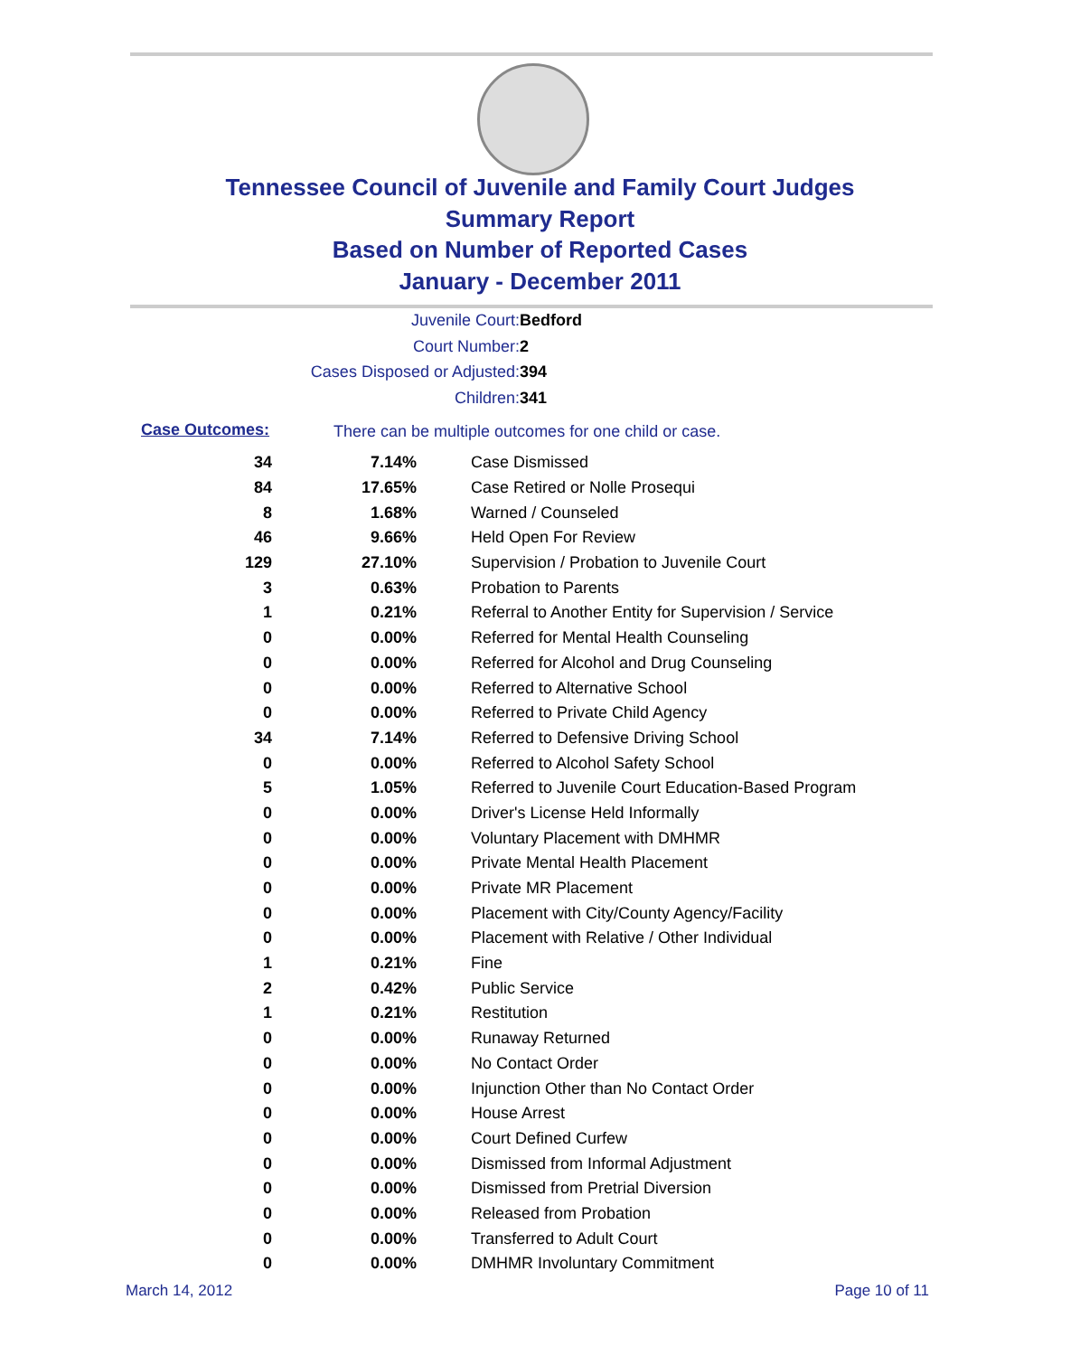Tennessee Council of Juvenile and Family Court Judges
Summary Report
Based on Number of Reported Cases
January - December 2011
Juvenile Court: Bedford
Court Number: 2
Cases Disposed or Adjusted: 394
Children: 341
Case Outcomes:
There can be multiple outcomes for one child or case.
| 34 | 7.14% | Case Dismissed |
| 84 | 17.65% | Case Retired or Nolle Prosequi |
| 8 | 1.68% | Warned / Counseled |
| 46 | 9.66% | Held Open For Review |
| 129 | 27.10% | Supervision / Probation to Juvenile Court |
| 3 | 0.63% | Probation to Parents |
| 1 | 0.21% | Referral to Another Entity for Supervision / Service |
| 0 | 0.00% | Referred for Mental Health Counseling |
| 0 | 0.00% | Referred for Alcohol and Drug Counseling |
| 0 | 0.00% | Referred to Alternative School |
| 0 | 0.00% | Referred to Private Child Agency |
| 34 | 7.14% | Referred to Defensive Driving School |
| 0 | 0.00% | Referred to Alcohol Safety School |
| 5 | 1.05% | Referred to Juvenile Court Education-Based Program |
| 0 | 0.00% | Driver's License Held Informally |
| 0 | 0.00% | Voluntary Placement with DMHMR |
| 0 | 0.00% | Private Mental Health Placement |
| 0 | 0.00% | Private MR Placement |
| 0 | 0.00% | Placement with City/County Agency/Facility |
| 0 | 0.00% | Placement with Relative / Other Individual |
| 1 | 0.21% | Fine |
| 2 | 0.42% | Public Service |
| 1 | 0.21% | Restitution |
| 0 | 0.00% | Runaway Returned |
| 0 | 0.00% | No Contact Order |
| 0 | 0.00% | Injunction Other than No Contact Order |
| 0 | 0.00% | House Arrest |
| 0 | 0.00% | Court Defined Curfew |
| 0 | 0.00% | Dismissed from Informal Adjustment |
| 0 | 0.00% | Dismissed from Pretrial Diversion |
| 0 | 0.00% | Released from Probation |
| 0 | 0.00% | Transferred to Adult Court |
| 0 | 0.00% | DMHMR Involuntary Commitment |
March 14, 2012 Page 10 of 11